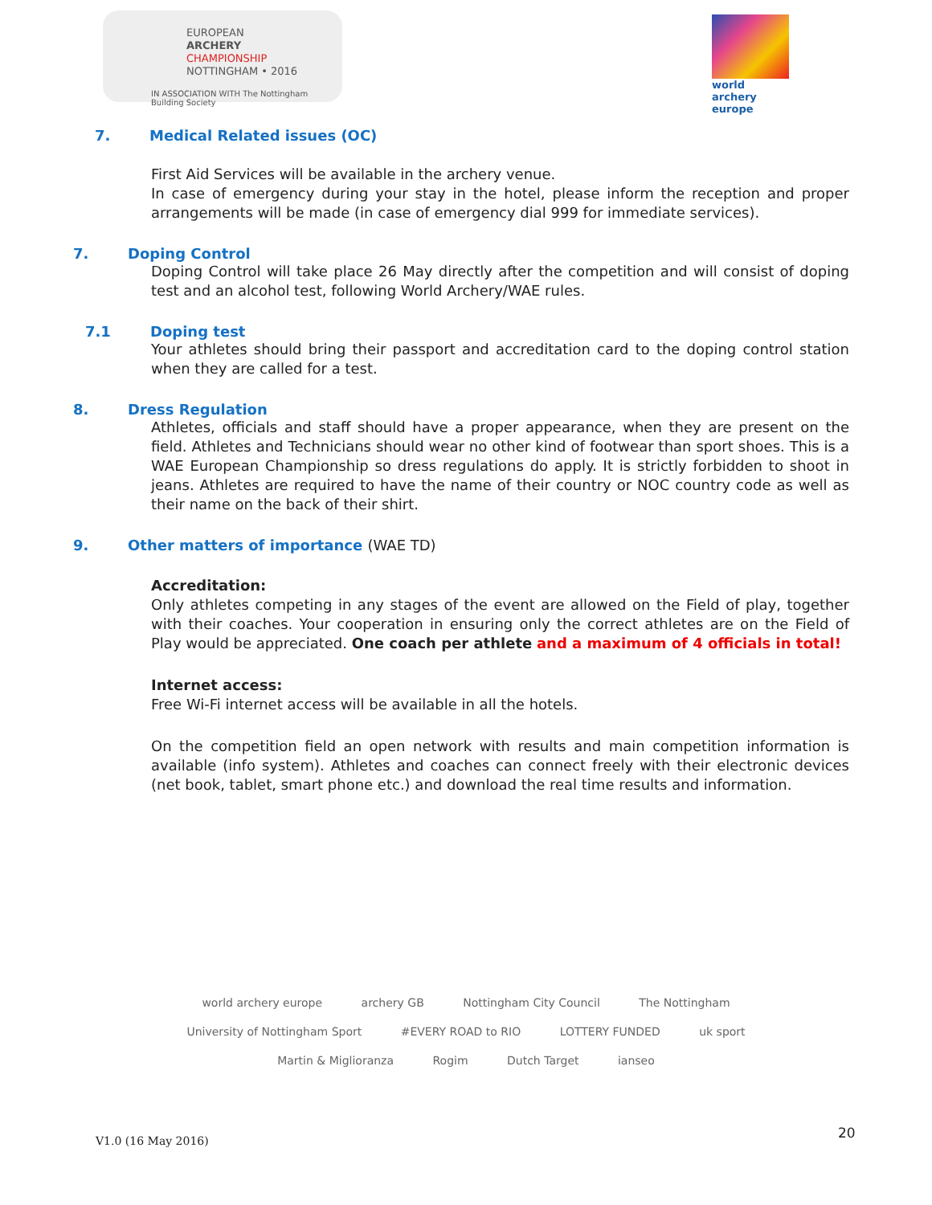EUROPEAN
ARCHERY
CHAMPIONSHIP
NOTTINGHAM • 2016
IN ASSOCIATION WITH The Nottingham Building Society
world archery
europe
7. Medical Related issues (OC)
First Aid Services will be available in the archery venue.
In case of emergency during your stay in the hotel, please inform the reception and proper arrangements will be made (in case of emergency dial 999 for immediate services).
7. Doping Control
Doping Control will take place 26 May directly after the competition and will consist of doping test and an alcohol test, following World Archery/WAE rules.
7.1 Doping test
Your athletes should bring their passport and accreditation card to the doping control station when they are called for a test.
8. Dress Regulation
Athletes, officials and staff should have a proper appearance, when they are present on the field. Athletes and Technicians should wear no other kind of footwear than sport shoes. This is a WAE European Championship so dress regulations do apply. It is strictly forbidden to shoot in jeans. Athletes are required to have the name of their country or NOC country code as well as their name on the back of their shirt.
9. Other matters of importance (WAE TD)
Accreditation:
Only athletes competing in any stages of the event are allowed on the Field of play, together with their coaches. Your cooperation in ensuring only the correct athletes are on the Field of Play would be appreciated. One coach per athlete and a maximum of 4 officials in total!
Internet access:
Free Wi-Fi internet access will be available in all the hotels.
On the competition field an open network with results and main competition information is available (info system). Athletes and coaches can connect freely with their electronic devices (net book, tablet, smart phone etc.) and download the real time results and information.
world archery europe archery GB Nottingham City Council The Nottingham University of Nottingham Sport #EVERY ROAD to RIO LOTTERY FUNDED uk sport
Martin & Miglioranza Rogim Dutch Target ianseo
V1.0 (16 May 2016) 20